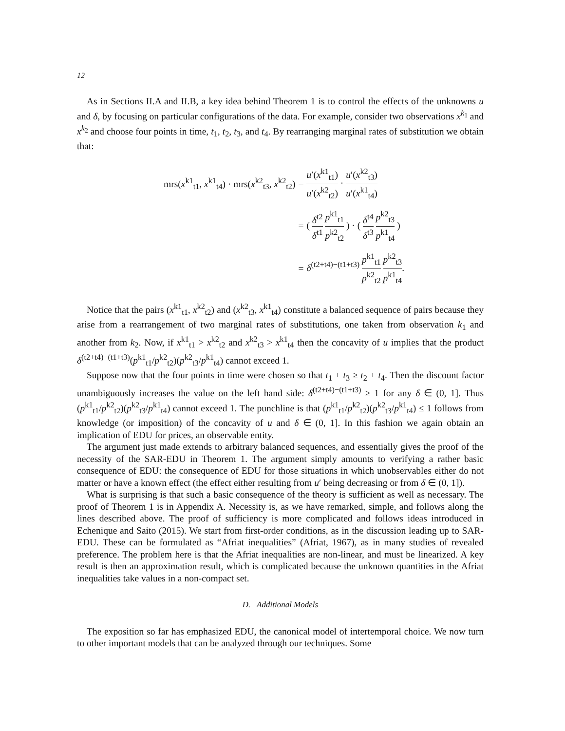12
As in Sections II.A and II.B, a key idea behind Theorem 1 is to control the effects of the unknowns u and δ, by focusing on particular configurations of the data. For example, consider two observations x<sup>k<sub>1</sub></sup> and x<sup>k<sub>2</sub></sup> and choose four points in time, t<sub>1</sub>, t<sub>2</sub>, t<sub>3</sub>, and t<sub>4</sub>. By rearranging marginal rates of substitution we obtain that:
| mrs( x<sup>k1</sup><sub>t1</sub>, x<sup>k1</sup><sub>t4</sub>) · mrs( x<sup>k2</sup><sub>t3</sub>, x<sup>k2</sup><sub>t2</sub>) | = | u ′( x<sup>k1</sup><sub>t1</sub>) u ′( x<sup>k2</sup><sub>t2</sub>) · u ′( x<sup>k2</sup><sub>t3</sub>) u ′( x<sup>k1</sup><sub>t4</sub>) |
| | = | ( δ<sup>t2</sup> δ<sup>t1</sup> p<sup>k1</sup><sub>t1</sub> p<sup>k2</sup><sub>t2</sub> ) · ( δ<sup>t4</sup> δ<sup>t3</sup> p<sup>k2</sup><sub>t3</sub> p<sup>k1</sup><sub>t4</sub> ) |
| | = | δ<sup>(t2+t4)−(t1+t3)</sup> p<sup>k1</sup><sub>t1</sub> p<sup>k2</sup><sub>t2</sub> p<sup>k2</sup><sub>t3</sub> p<sup>k1</sup><sub>t4</sub> . |
Notice that the pairs (x<sup>k1</sup><sub>t1</sub>, x<sup>k2</sup><sub>t2</sub>) and (x<sup>k2</sup><sub>t3</sub>, x<sup>k1</sup><sub>t4</sub>) constitute a balanced sequence of pairs because they arise from a rearrangement of two marginal rates of substitutions, one taken from observation k<sub>1</sub> and another from k<sub>2</sub>. Now, if x<sup>k1</sup><sub>t1</sub> > x<sup>k2</sup><sub>t2</sub> and x<sup>k2</sup><sub>t3</sub> > x<sup>k1</sup><sub>t4</sub> then the concavity of u implies that the product δ<sup>(t2+t4)−(t1+t3)</sup>(p<sup>k1</sup><sub>t1</sub>/p<sup>k2</sup><sub>t2</sub>)(p<sup>k2</sup><sub>t3</sub>/p<sup>k1</sup><sub>t4</sub>) cannot exceed 1.
Suppose now that the four points in time were chosen so that t<sub>1</sub> + t<sub>3</sub> ≥ t<sub>2</sub> + t<sub>4</sub>. Then the discount factor unambiguously increases the value on the left hand side: δ<sup>(t2+t4)−(t1+t3)</sup> ≥ 1 for any δ ∈ (0, 1]. Thus (p<sup>k1</sup><sub>t1</sub>/p<sup>k2</sup><sub>t2</sub>)(p<sup>k2</sup><sub>t3</sub>/p<sup>k1</sup><sub>t4</sub>) cannot exceed 1. The punchline is that (p<sup>k1</sup><sub>t1</sub>/p<sup>k2</sup><sub>t2</sub>)(p<sup>k2</sup><sub>t3</sub>/p<sup>k1</sup><sub>t4</sub>) ≤ 1 follows from knowledge (or imposition) of the concavity of u and δ ∈ (0, 1]. In this fashion we again obtain an implication of EDU for prices, an observable entity.
The argument just made extends to arbitrary balanced sequences, and essentially gives the proof of the necessity of the SAR-EDU in Theorem 1. The argument simply amounts to verifying a rather basic consequence of EDU: the consequence of EDU for those situations in which unobservables either do not matter or have a known effect (the effect either resulting from u′ being decreasing or from δ ∈ (0, 1]).
What is surprising is that such a basic consequence of the theory is sufficient as well as necessary. The proof of Theorem 1 is in Appendix A. Necessity is, as we have remarked, simple, and follows along the lines described above. The proof of sufficiency is more complicated and follows ideas introduced in Echenique and Saito (2015). We start from first-order conditions, as in the discussion leading up to SAR-EDU. These can be formulated as “Afriat inequalities” (Afriat, 1967), as in many studies of revealed preference. The problem here is that the Afriat inequalities are non-linear, and must be linearized. A key result is then an approximation result, which is complicated because the unknown quantities in the Afriat inequalities take values in a non-compact set.
D. Additional Models
The exposition so far has emphasized EDU, the canonical model of intertemporal choice. We now turn to other important models that can be analyzed through our techniques. Some